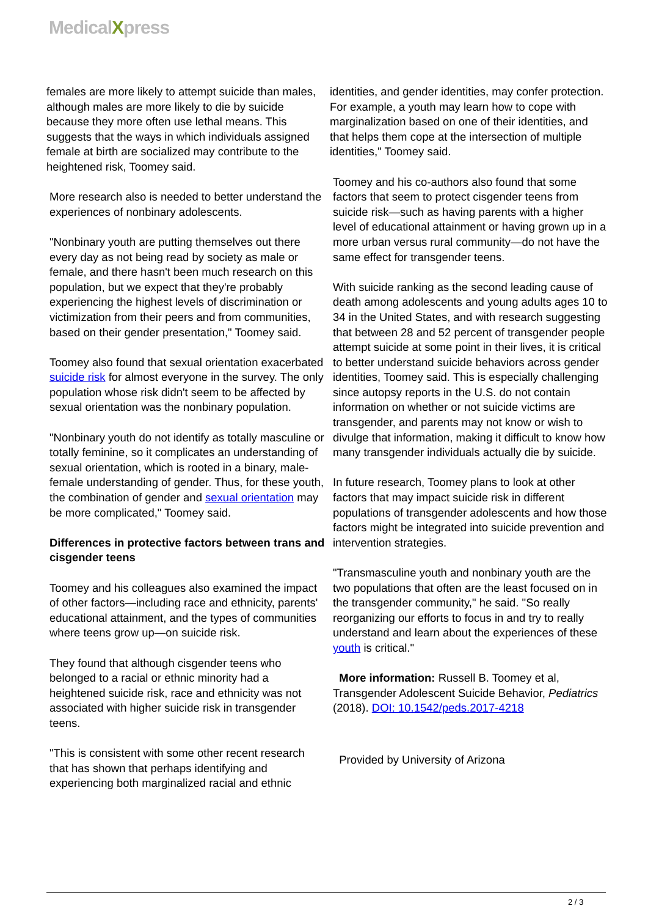MedicalXpress
females are more likely to attempt suicide than males, although males are more likely to die by suicide because they more often use lethal means. This suggests that the ways in which individuals assigned female at birth are socialized may contribute to the heightened risk, Toomey said.
More research also is needed to better understand the experiences of nonbinary adolescents.
"Nonbinary youth are putting themselves out there every day as not being read by society as male or female, and there hasn't been much research on this population, but we expect that they're probably experiencing the highest levels of discrimination or victimization from their peers and from communities, based on their gender presentation," Toomey said.
Toomey also found that sexual orientation exacerbated suicide risk for almost everyone in the survey. The only population whose risk didn't seem to be affected by sexual orientation was the nonbinary population.
"Nonbinary youth do not identify as totally masculine or totally feminine, so it complicates an understanding of sexual orientation, which is rooted in a binary, male-female understanding of gender. Thus, for these youth, the combination of gender and sexual orientation may be more complicated," Toomey said.
Differences in protective factors between trans and cisgender teens
Toomey and his colleagues also examined the impact of other factors—including race and ethnicity, parents' educational attainment, and the types of communities where teens grow up—on suicide risk.
They found that although cisgender teens who belonged to a racial or ethnic minority had a heightened suicide risk, race and ethnicity was not associated with higher suicide risk in transgender teens.
"This is consistent with some other recent research that has shown that perhaps identifying and experiencing both marginalized racial and ethnic
identities, and gender identities, may confer protection. For example, a youth may learn how to cope with marginalization based on one of their identities, and that helps them cope at the intersection of multiple identities," Toomey said.
Toomey and his co-authors also found that some factors that seem to protect cisgender teens from suicide risk—such as having parents with a higher level of educational attainment or having grown up in a more urban versus rural community—do not have the same effect for transgender teens.
With suicide ranking as the second leading cause of death among adolescents and young adults ages 10 to 34 in the United States, and with research suggesting that between 28 and 52 percent of transgender people attempt suicide at some point in their lives, it is critical to better understand suicide behaviors across gender identities, Toomey said. This is especially challenging since autopsy reports in the U.S. do not contain information on whether or not suicide victims are transgender, and parents may not know or wish to divulge that information, making it difficult to know how many transgender individuals actually die by suicide.
In future research, Toomey plans to look at other factors that may impact suicide risk in different populations of transgender adolescents and how those factors might be integrated into suicide prevention and intervention strategies.
"Transmasculine youth and nonbinary youth are the two populations that often are the least focused on in the transgender community," he said. "So really reorganizing our efforts to focus in and try to really understand and learn about the experiences of these youth is critical."
More information: Russell B. Toomey et al, Transgender Adolescent Suicide Behavior, Pediatrics (2018). DOI: 10.1542/peds.2017-4218
Provided by University of Arizona
2 / 3